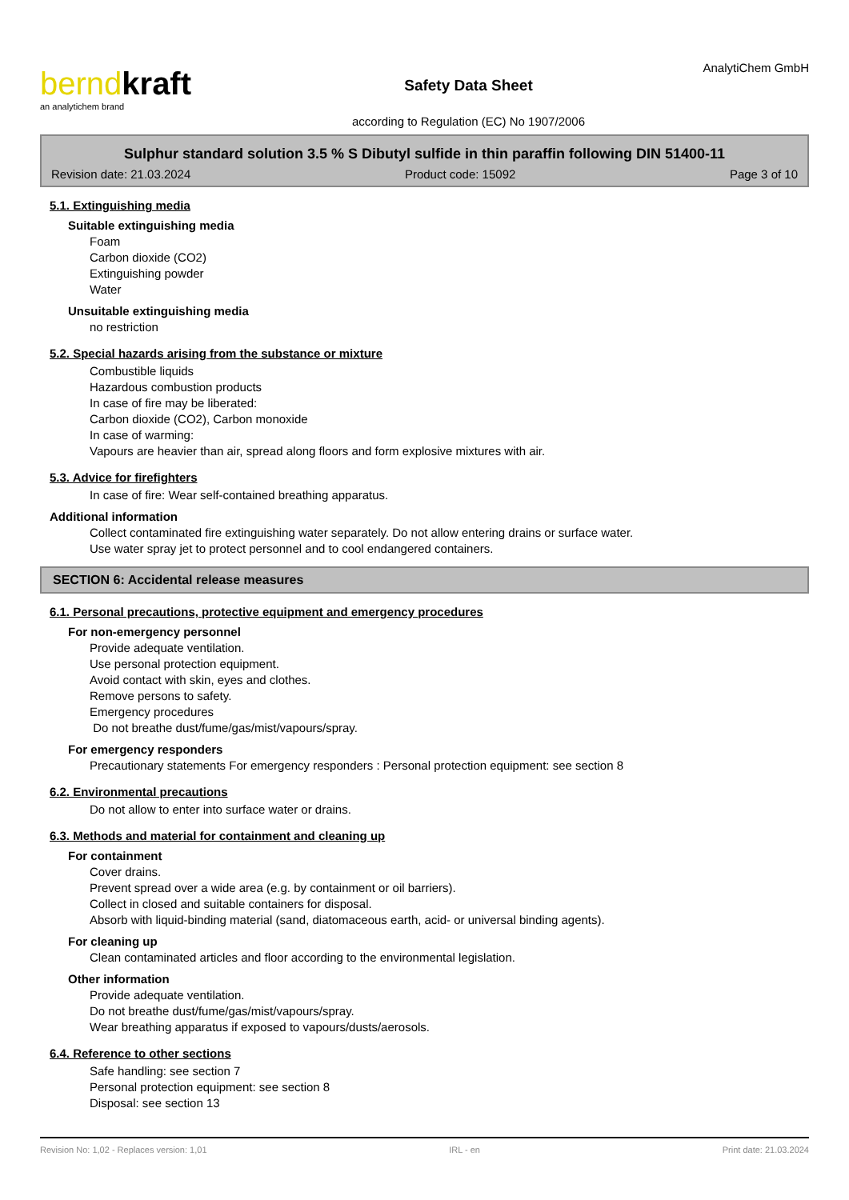berndkraft
an analytichem brand
Safety Data Sheet
according to Regulation (EC) No 1907/2006
AnalytiChem GmbH
Sulphur standard solution 3.5 % S Dibutyl sulfide in thin paraffin following DIN 51400-11
Revision date: 21.03.2024 Product code: 15092 Page 3 of 10
5.1. Extinguishing media
Suitable extinguishing media
Foam
Carbon dioxide (CO2)
Extinguishing powder
Water
Unsuitable extinguishing media
no restriction
5.2. Special hazards arising from the substance or mixture
Combustible liquids
Hazardous combustion products
In case of fire may be liberated:
Carbon dioxide (CO2), Carbon monoxide
In case of warming:
Vapours are heavier than air, spread along floors and form explosive mixtures with air.
5.3. Advice for firefighters
In case of fire: Wear self-contained breathing apparatus.
Additional information
Collect contaminated fire extinguishing water separately. Do not allow entering drains or surface water.
Use water spray jet to protect personnel and to cool endangered containers.
SECTION 6: Accidental release measures
6.1. Personal precautions, protective equipment and emergency procedures
For non-emergency personnel
Provide adequate ventilation.
Use personal protection equipment.
Avoid contact with skin, eyes and clothes.
Remove persons to safety.
Emergency procedures
Do not breathe dust/fume/gas/mist/vapours/spray.
For emergency responders
Precautionary statements For emergency responders : Personal protection equipment: see section 8
6.2. Environmental precautions
Do not allow to enter into surface water or drains.
6.3. Methods and material for containment and cleaning up
For containment
Cover drains.
Prevent spread over a wide area (e.g. by containment or oil barriers).
Collect in closed and suitable containers for disposal.
Absorb with liquid-binding material (sand, diatomaceous earth, acid- or universal binding agents).
For cleaning up
Clean contaminated articles and floor according to the environmental legislation.
Other information
Provide adequate ventilation.
Do not breathe dust/fume/gas/mist/vapours/spray.
Wear breathing apparatus if exposed to vapours/dusts/aerosols.
6.4. Reference to other sections
Safe handling: see section 7
Personal protection equipment: see section 8
Disposal: see section 13
Revision No: 1,02 - Replaces version: 1,01 IRL - en Print date: 21.03.2024